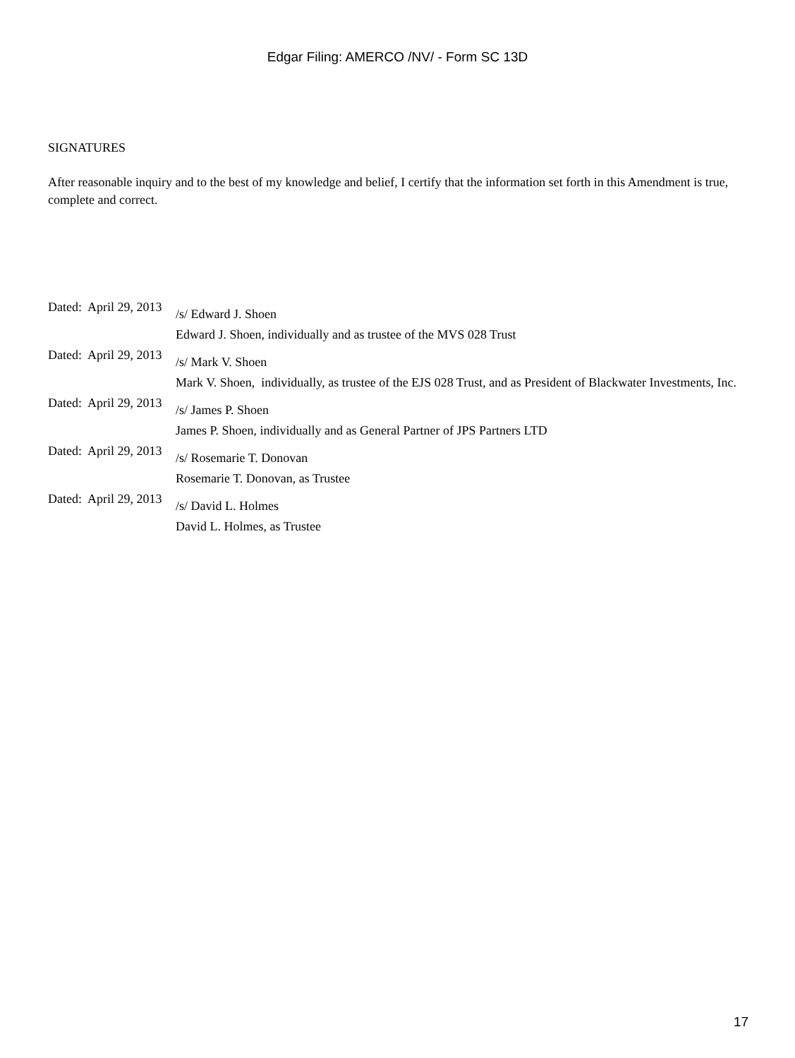Edgar Filing: AMERCO /NV/ - Form SC 13D
SIGNATURES
After reasonable inquiry and to the best of my knowledge and belief, I certify that the information set forth in this Amendment is true, complete and correct.
| Dated: April 29, 2013 | /s/ Edward J. Shoen |
| | Edward J. Shoen, individually and as trustee of the MVS 028 Trust |
| Dated: April 29, 2013 | /s/ Mark V. Shoen |
| | Mark V. Shoen, individually, as trustee of the EJS 028 Trust, and as President of Blackwater Investments, Inc. |
| Dated: April 29, 2013 | /s/ James P. Shoen |
| | James P. Shoen, individually and as General Partner of JPS Partners LTD |
| Dated: April 29, 2013 | /s/ Rosemarie T. Donovan |
| | Rosemarie T. Donovan, as Trustee |
| Dated: April 29, 2013 | /s/ David L. Holmes |
| | David L. Holmes, as Trustee |
17